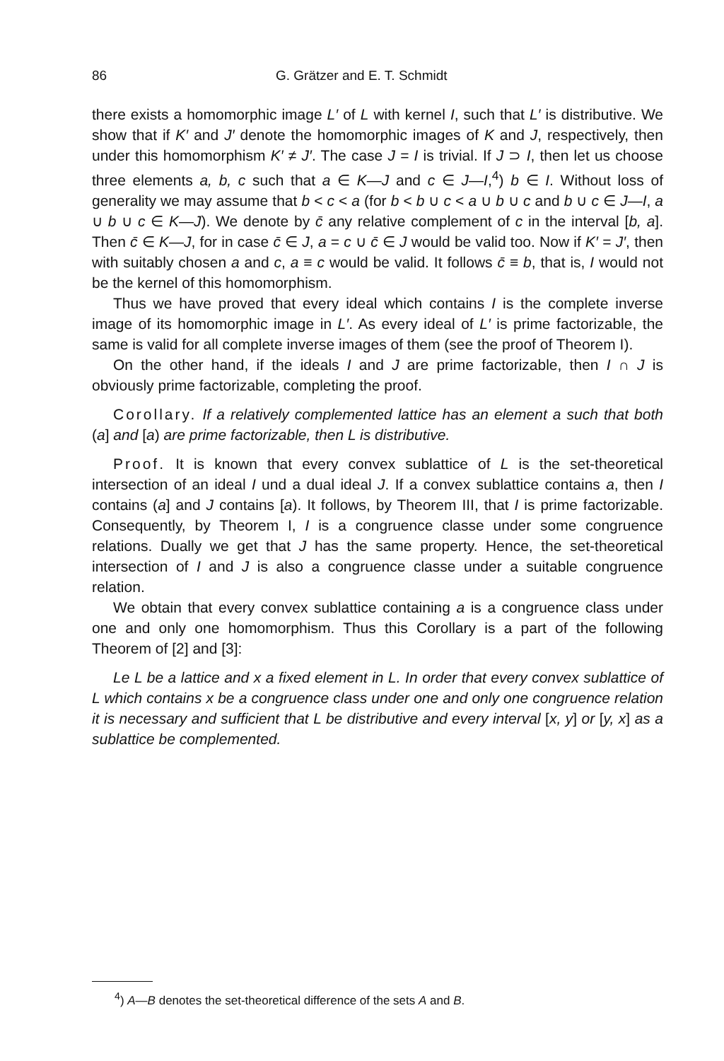86 G. Grätzer and E. T. Schmidt
there exists a homomorphic image L′ of L with kernel I, such that L′ is distributive. We show that if K′ and J′ denote the homomorphic images of K and J, respectively, then under this homomorphism K′ ≠ J′. The case J = I is trivial. If J ⊃ I, then let us choose three elements a, b, c such that a ∈ K—J and c ∈ J—I,<sup>4</sup>) b ∈ I. Without loss of generality we may assume that b < c < a (for b < b ∪ c < a ∪ b ∪ c and b ∪ c ∈ J—I, a ∪ b ∪ c ∈ K—J). We denote by c̄ any relative complement of c in the interval [b, a]. Then c̄ ∈ K—J, for in case c̄ ∈ J, a = c ∪ c̄ ∈ J would be valid too. Now if K′ = J′, then with suitably chosen a and c, a ≡ c would be valid. It follows c̄ ≡ b, that is, I would not be the kernel of this homomorphism.
Thus we have proved that every ideal which contains I is the complete inverse image of its homomorphic image in L′. As every ideal of L′ is prime factorizable, the same is valid for all complete inverse images of them (see the proof of Theorem I).
On the other hand, if the ideals I and J are prime factorizable, then I ∩ J is obviously prime factorizable, completing the proof.
Corollary. If a relatively complemented lattice has an element a such that both (a] and [a) are prime factorizable, then L is distributive.
Proof. It is known that every convex sublattice of L is the set-theoretical intersection of an ideal I und a dual ideal J. If a convex sublattice contains a, then I contains (a] and J contains [a). It follows, by Theorem III, that I is prime factorizable. Consequently, by Theorem I, I is a congruence classe under some congruence relations. Dually we get that J has the same property. Hence, the set-theoretical intersection of I and J is also a congruence classe under a suitable congruence relation.
We obtain that every convex sublattice containing a is a congruence class under one and only one homomorphism. Thus this Corollary is a part of the following Theorem of [2] and [3]:
Le L be a lattice and x a fixed element in L. In order that every convex sublattice of L which contains x be a congruence class under one and only one congruence relation it is necessary and sufficient that L be distributive and every interval [x, y] or [y, x] as a sublattice be complemented.
<sup>4</sup>) A—B denotes the set-theoretical difference of the sets A and B.